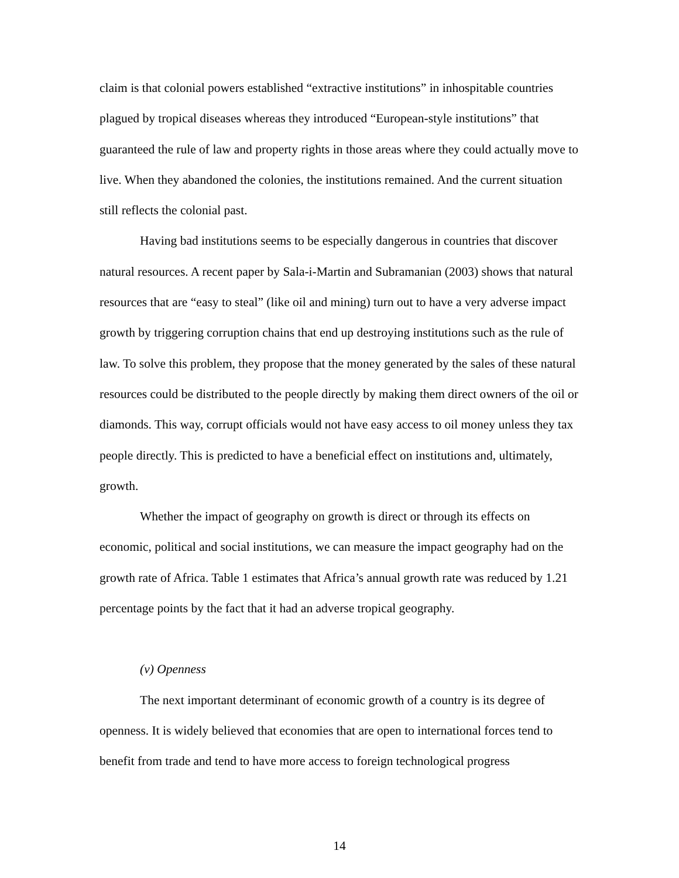claim is that colonial powers established “extractive institutions” in inhospitable countries plagued by tropical diseases whereas they introduced “European-style institutions” that guaranteed the rule of law and property rights in those areas where they could actually move to live. When they abandoned the colonies, the institutions remained. And the current situation still reflects the colonial past.
Having bad institutions seems to be especially dangerous in countries that discover natural resources. A recent paper by Sala-i-Martin and Subramanian (2003) shows that natural resources that are “easy to steal” (like oil and mining) turn out to have a very adverse impact growth by triggering corruption chains that end up destroying institutions such as the rule of law. To solve this problem, they propose that the money generated by the sales of these natural resources could be distributed to the people directly by making them direct owners of the oil or diamonds. This way, corrupt officials would not have easy access to oil money unless they tax people directly. This is predicted to have a beneficial effect on institutions and, ultimately, growth.
Whether the impact of geography on growth is direct or through its effects on economic, political and social institutions, we can measure the impact geography had on the growth rate of Africa. Table 1 estimates that Africa’s annual growth rate was reduced by 1.21 percentage points by the fact that it had an adverse tropical geography.
(v) Openness
The next important determinant of economic growth of a country is its degree of openness. It is widely believed that economies that are open to international forces tend to benefit from trade and tend to have more access to foreign technological progress
14